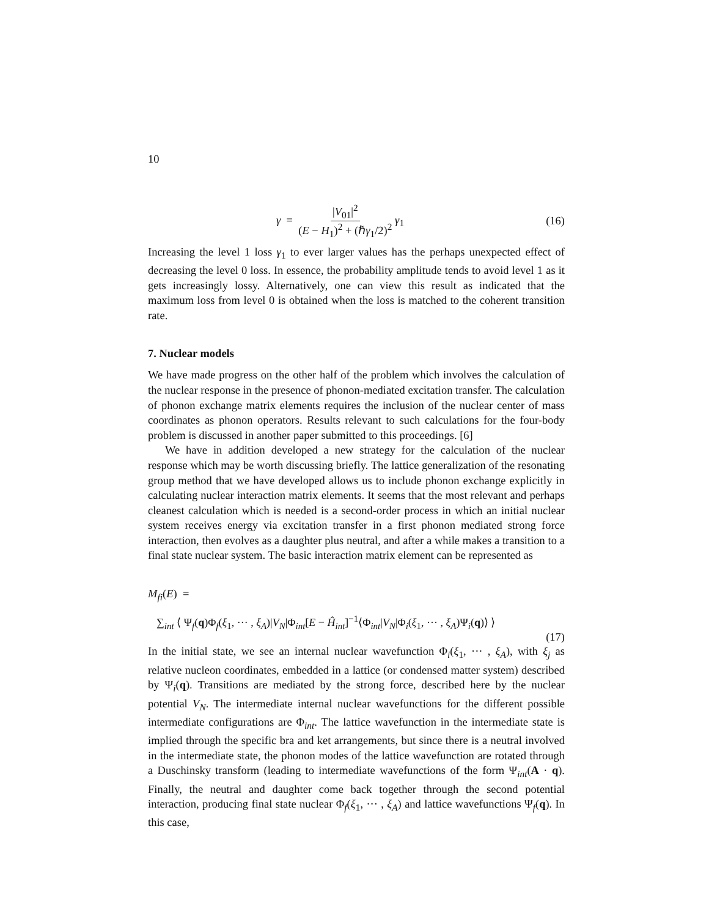10
γ = |V<sub>01</sub>|<sup>2</sup> (E − H<sub>1</sub>)<sup>2</sup> + (ℏγ<sub>1</sub>/2)<sup>2</sup> γ<sub>1</sub> (16)
Increasing the level 1 loss γ<sub>1</sub> to ever larger values has the perhaps unexpected effect of decreasing the level 0 loss. In essence, the probability amplitude tends to avoid level 1 as it gets increasingly lossy. Alternatively, one can view this result as indicated that the maximum loss from level 0 is obtained when the loss is matched to the coherent transition rate.
7. Nuclear models
We have made progress on the other half of the problem which involves the calculation of the nuclear response in the presence of phonon-mediated excitation transfer. The calculation of phonon exchange matrix elements requires the inclusion of the nuclear center of mass coordinates as phonon operators. Results relevant to such calculations for the four-body problem is discussed in another paper submitted to this proceedings. [6]
We have in addition developed a new strategy for the calculation of the nuclear response which may be worth discussing briefly. The lattice generalization of the resonating group method that we have developed allows us to include phonon exchange explicitly in calculating nuclear interaction matrix elements. It seems that the most relevant and perhaps cleanest calculation which is needed is a second-order process in which an initial nuclear system receives energy via excitation transfer in a first phonon mediated strong force interaction, then evolves as a daughter plus neutral, and after a while makes a transition to a final state nuclear system. The basic interaction matrix element can be represented as
M<sub>fi</sub>(E) =
∑<sub>int</sub> ⟨ Ψ<sub>f</sub>(q)Φ<sub>f</sub>(ξ<sub>1</sub>, ··· , ξ<sub>A</sub>)|V<sub>N</sub>|Φ<sub>int</sub>[E − Ĥ<sub>int</sub>]<sup>−1</sup>⟨Φ<sub>int</sub>|V<sub>N</sub>|Φ<sub>i</sub>(ξ<sub>1</sub>, ··· , ξ<sub>A</sub>)Ψ<sub>i</sub>(q)⟩ ⟩
(17)
In the initial state, we see an internal nuclear wavefunction Φ<sub>i</sub>(ξ<sub>1</sub>, ··· , ξ<sub>A</sub>), with ξ<sub>j</sub> as relative nucleon coordinates, embedded in a lattice (or condensed matter system) described by Ψ<sub>i</sub>(q). Transitions are mediated by the strong force, described here by the nuclear potential V<sub>N</sub>. The intermediate internal nuclear wavefunctions for the different possible intermediate configurations are Φ<sub>int</sub>. The lattice wavefunction in the intermediate state is implied through the specific bra and ket arrangements, but since there is a neutral involved in the intermediate state, the phonon modes of the lattice wavefunction are rotated through a Duschinsky transform (leading to intermediate wavefunctions of the form Ψ<sub>int</sub>(A · q). Finally, the neutral and daughter come back together through the second potential interaction, producing final state nuclear Φ<sub>f</sub>(ξ<sub>1</sub>, ··· , ξ<sub>A</sub>) and lattice wavefunctions Ψ<sub>f</sub>(q). In this case,